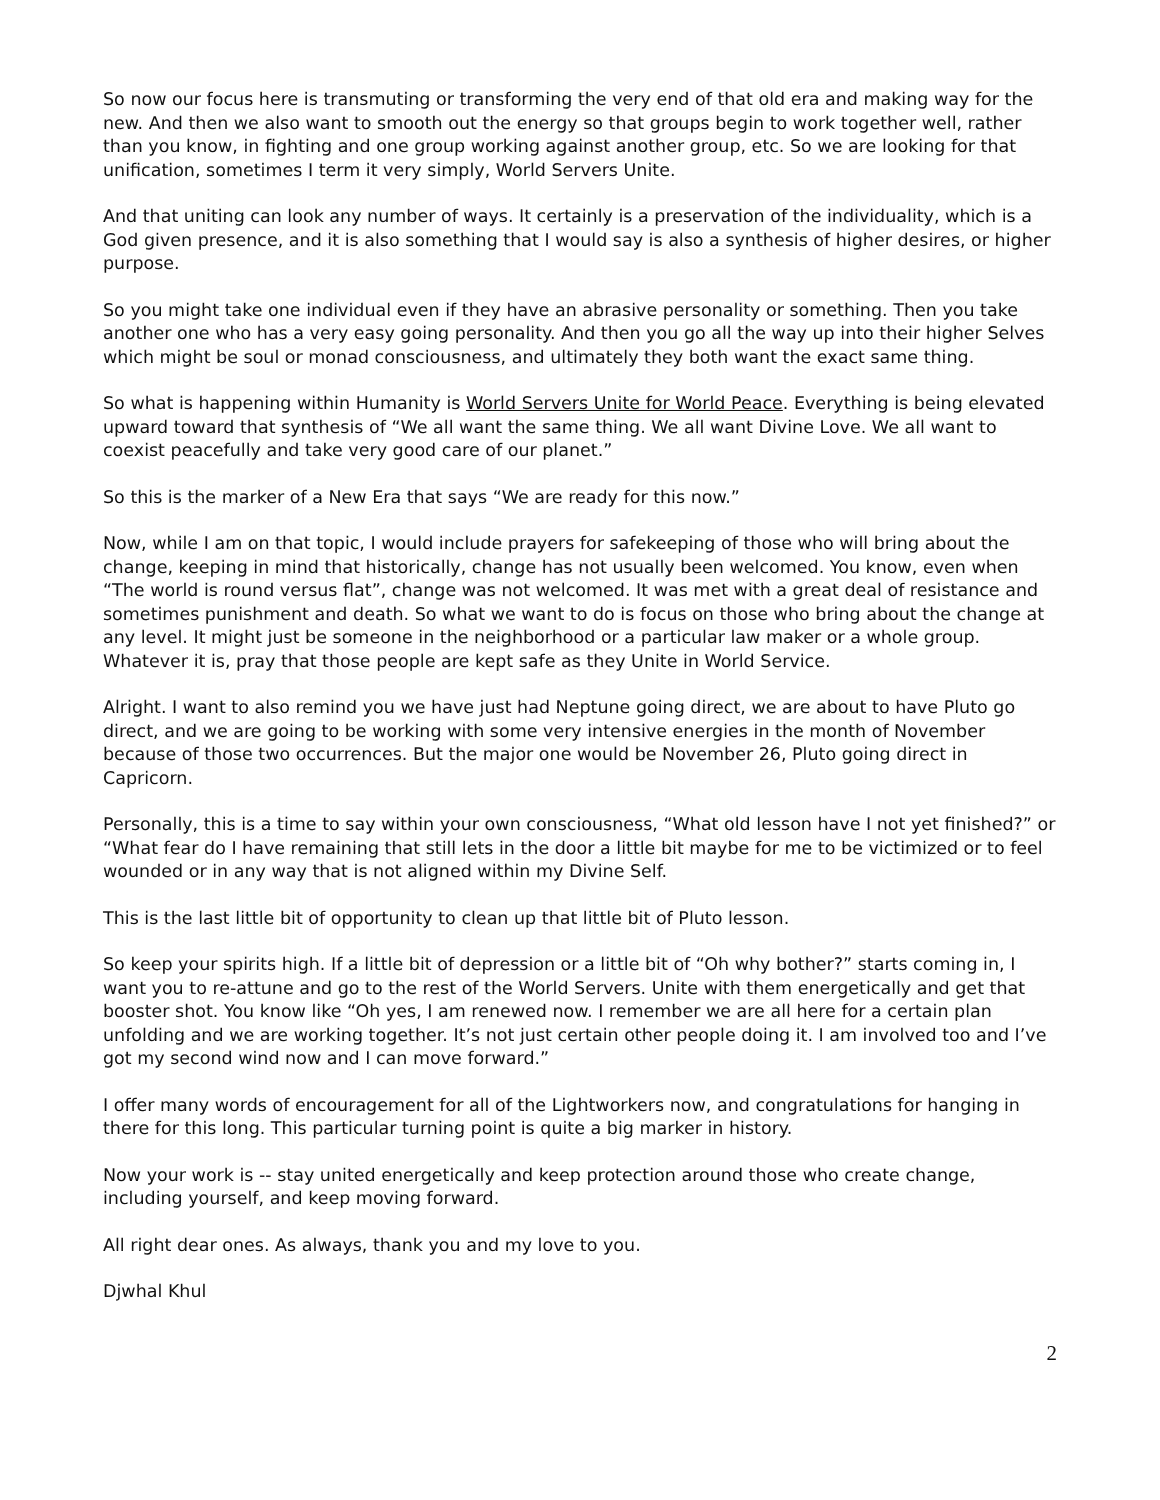So now our focus here is transmuting or transforming the very end of that old era and making way for the new. And then we also want to smooth out the energy so that groups begin to work together well, rather than you know, in fighting and one group working against another group, etc. So we are looking for that unification, sometimes I term it very simply, World Servers Unite.
And that uniting can look any number of ways. It certainly is a preservation of the individuality, which is a God given presence, and it is also something that I would say is also a synthesis of higher desires, or higher purpose.
So you might take one individual even if they have an abrasive personality or something. Then you take another one who has a very easy going personality. And then you go all the way up into their higher Selves which might be soul or monad consciousness, and ultimately they both want the exact same thing.
So what is happening within Humanity is World Servers Unite for World Peace. Everything is being elevated upward toward that synthesis of “We all want the same thing. We all want Divine Love. We all want to coexist peacefully and take very good care of our planet.”
So this is the marker of a New Era that says “We are ready for this now.”
Now, while I am on that topic, I would include prayers for safekeeping of those who will bring about the change, keeping in mind that historically, change has not usually been welcomed. You know, even when “The world is round versus flat”, change was not welcomed. It was met with a great deal of resistance and sometimes punishment and death. So what we want to do is focus on those who bring about the change at any level. It might just be someone in the neighborhood or a particular law maker or a whole group. Whatever it is, pray that those people are kept safe as they Unite in World Service.
Alright. I want to also remind you we have just had Neptune going direct, we are about to have Pluto go direct, and we are going to be working with some very intensive energies in the month of November because of those two occurrences. But the major one would be November 26, Pluto going direct in Capricorn.
Personally, this is a time to say within your own consciousness, “What old lesson have I not yet finished?” or “What fear do I have remaining that still lets in the door a little bit maybe for me to be victimized or to feel wounded or in any way that is not aligned within my Divine Self.
This is the last little bit of opportunity to clean up that little bit of Pluto lesson.
So keep your spirits high. If a little bit of depression or a little bit of “Oh why bother?” starts coming in, I want you to re-attune and go to the rest of the World Servers. Unite with them energetically and get that booster shot. You know like “Oh yes, I am renewed now. I remember we are all here for a certain plan unfolding and we are working together. It’s not just certain other people doing it. I am involved too and I’ve got my second wind now and I can move forward.”
I offer many words of encouragement for all of the Lightworkers now, and congratulations for hanging in there for this long. This particular turning point is quite a big marker in history.
Now your work is -- stay united energetically and keep protection around those who create change, including yourself, and keep moving forward.
All right dear ones. As always, thank you and my love to you.
Djwhal Khul
2